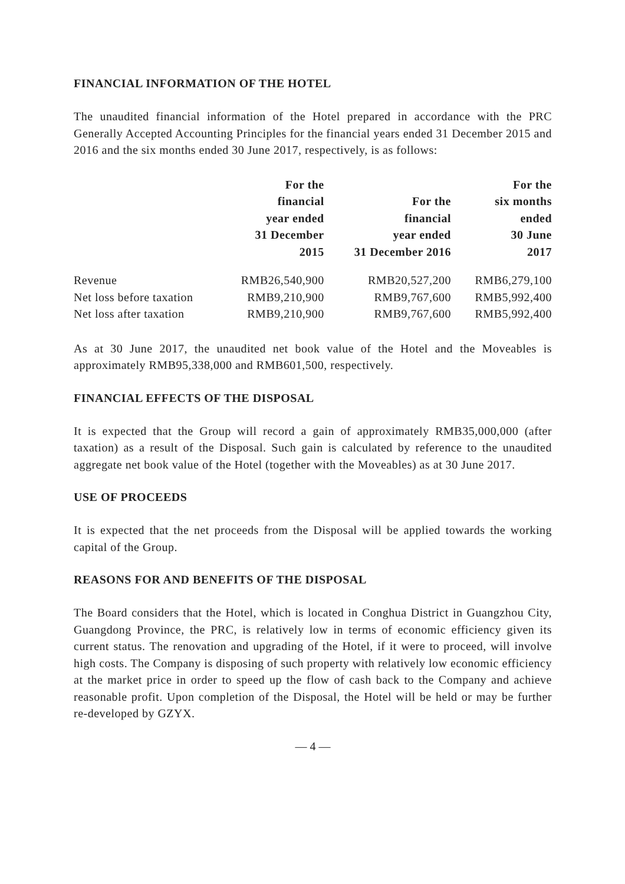FINANCIAL INFORMATION OF THE HOTEL
The unaudited financial information of the Hotel prepared in accordance with the PRC Generally Accepted Accounting Principles for the financial years ended 31 December 2015 and 2016 and the six months ended 30 June 2017, respectively, is as follows:
| | For the financial year ended 31 December 2015 | For the financial year ended 31 December 2016 | For the six months ended 30 June 2017 |
| --- | --- | --- | --- |
| Revenue | RMB26,540,900 | RMB20,527,200 | RMB6,279,100 |
| Net loss before taxation | RMB9,210,900 | RMB9,767,600 | RMB5,992,400 |
| Net loss after taxation | RMB9,210,900 | RMB9,767,600 | RMB5,992,400 |
As at 30 June 2017, the unaudited net book value of the Hotel and the Moveables is approximately RMB95,338,000 and RMB601,500, respectively.
FINANCIAL EFFECTS OF THE DISPOSAL
It is expected that the Group will record a gain of approximately RMB35,000,000 (after taxation) as a result of the Disposal. Such gain is calculated by reference to the unaudited aggregate net book value of the Hotel (together with the Moveables) as at 30 June 2017.
USE OF PROCEEDS
It is expected that the net proceeds from the Disposal will be applied towards the working capital of the Group.
REASONS FOR AND BENEFITS OF THE DISPOSAL
The Board considers that the Hotel, which is located in Conghua District in Guangzhou City, Guangdong Province, the PRC, is relatively low in terms of economic efficiency given its current status. The renovation and upgrading of the Hotel, if it were to proceed, will involve high costs. The Company is disposing of such property with relatively low economic efficiency at the market price in order to speed up the flow of cash back to the Company and achieve reasonable profit. Upon completion of the Disposal, the Hotel will be held or may be further re-developed by GZYX.
— 4 —